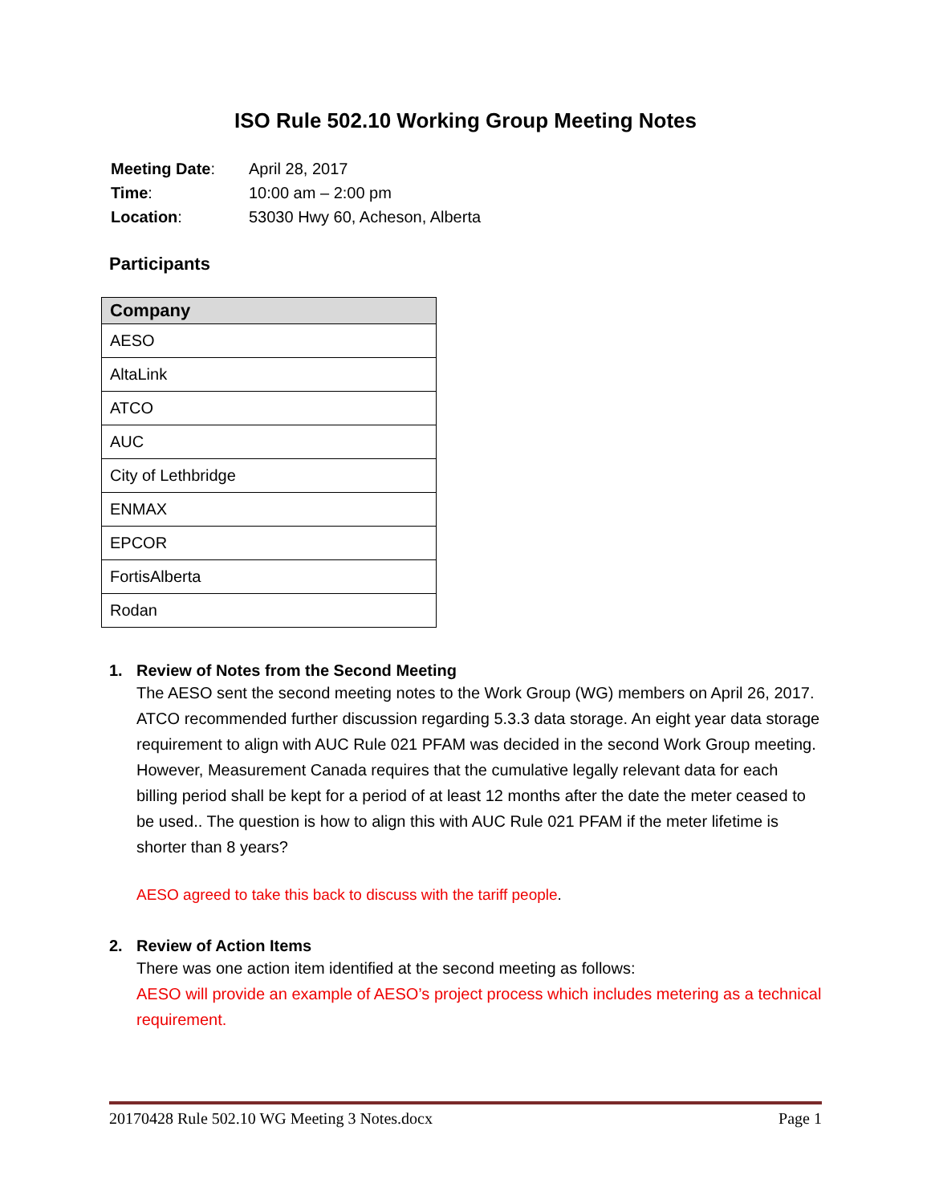ISO Rule 502.10 Working Group Meeting Notes
| Meeting Date : | April 28, 2017 |
| Time : | 10:00 am – 2:00 pm |
| Location : | 53030 Hwy 60, Acheson, Alberta |
Participants
| Company |
| --- |
| AESO |
| AltaLink |
| ATCO |
| AUC |
| City of Lethbridge |
| ENMAX |
| EPCOR |
| FortisAlberta |
| Rodan |
1. Review of Notes from the Second Meeting
The AESO sent the second meeting notes to the Work Group (WG) members on April 26, 2017. ATCO recommended further discussion regarding 5.3.3 data storage. An eight year data storage requirement to align with AUC Rule 021 PFAM was decided in the second Work Group meeting. However, Measurement Canada requires that the cumulative legally relevant data for each billing period shall be kept for a period of at least 12 months after the date the meter ceased to be used.. The question is how to align this with AUC Rule 021 PFAM if the meter lifetime is shorter than 8 years?
AESO agreed to take this back to discuss with the tariff people.
2. Review of Action Items
There was one action item identified at the second meeting as follows:
AESO will provide an example of AESO’s project process which includes metering as a technical requirement.
20170428 Rule 502.10 WG Meeting 3 Notes.docx Page 1